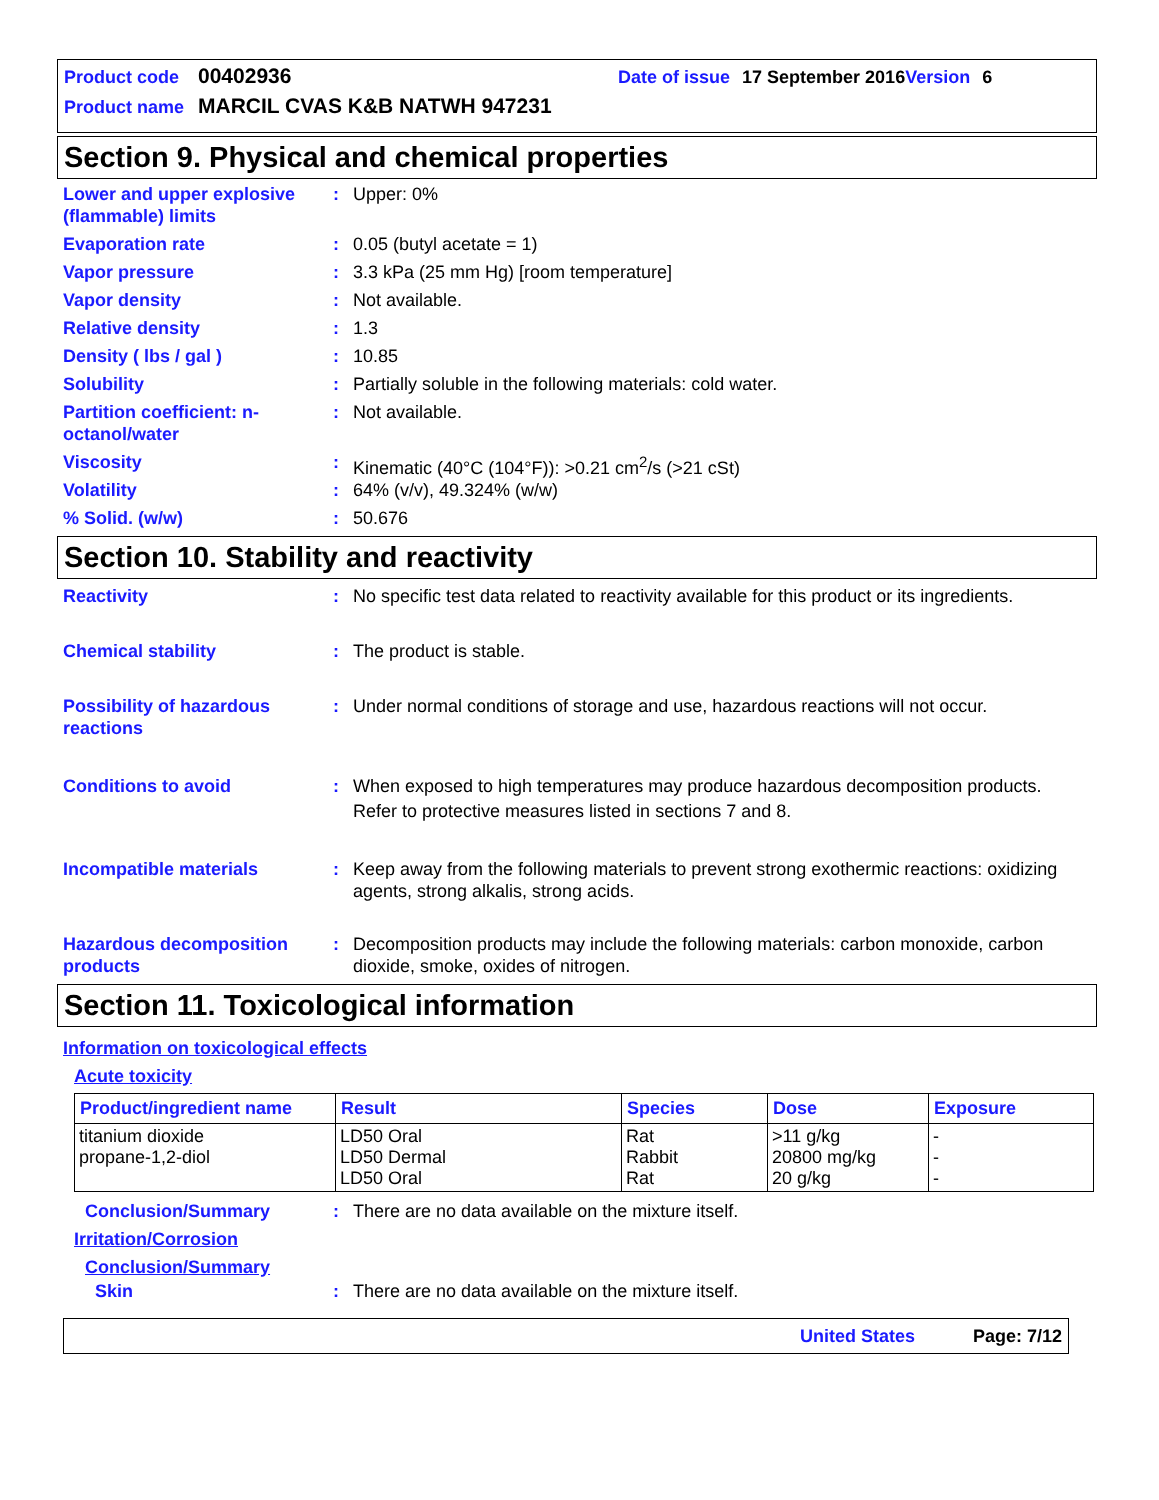Product code 00402936 Date of issue 17 September 2016 Version 6
Product name MARCIL CVAS K&B NATWH 947231
Section 9. Physical and chemical properties
Lower and upper explosive (flammable) limits
: Upper: 0%
Evaporation rate : 0.05 (butyl acetate = 1)
Vapor pressure : 3.3 kPa (25 mm Hg) [room temperature]
Vapor density : Not available.
Relative density : 1.3
Density ( lbs / gal ) : 10.85
Solubility : Partially soluble in the following materials: cold water.
Partition coefficient: n-octanol/water
: Not available.
Viscosity : Kinematic (40°C (104°F)): >0.21 cm<sup>2</sup>/s (>21 cSt)
Volatility : 64% (v/v), 49.324% (w/w)
% Solid. (w/w) : 50.676
Section 10. Stability and reactivity
Reactivity : No specific test data related to reactivity available for this product or its ingredients.
Chemical stability : The product is stable.
Possibility of hazardous reactions
: Under normal conditions of storage and use, hazardous reactions will not occur.
Conditions to avoid : When exposed to high temperatures may produce hazardous decomposition products.
Refer to protective measures listed in sections 7 and 8.
Incompatible materials : Keep away from the following materials to prevent strong exothermic reactions: oxidizing agents, strong alkalis, strong acids.
Hazardous decomposition products
: Decomposition products may include the following materials: carbon monoxide, carbon dioxide, smoke, oxides of nitrogen.
Section 11. Toxicological information
Information on toxicological effects
Acute toxicity
| Product/ingredient name | Result | Species | Dose | Exposure |
| --- | --- | --- | --- | --- |
| titanium dioxide propane-1,2-diol | LD50 Oral LD50 Dermal LD50 Oral | Rat Rabbit Rat | >11 g/kg 20800 mg/kg 20 g/kg | - - - |
Conclusion/Summary : There are no data available on the mixture itself.
Irritation/Corrosion
Conclusion/Summary
Skin : There are no data available on the mixture itself.
United States Page: 7/12